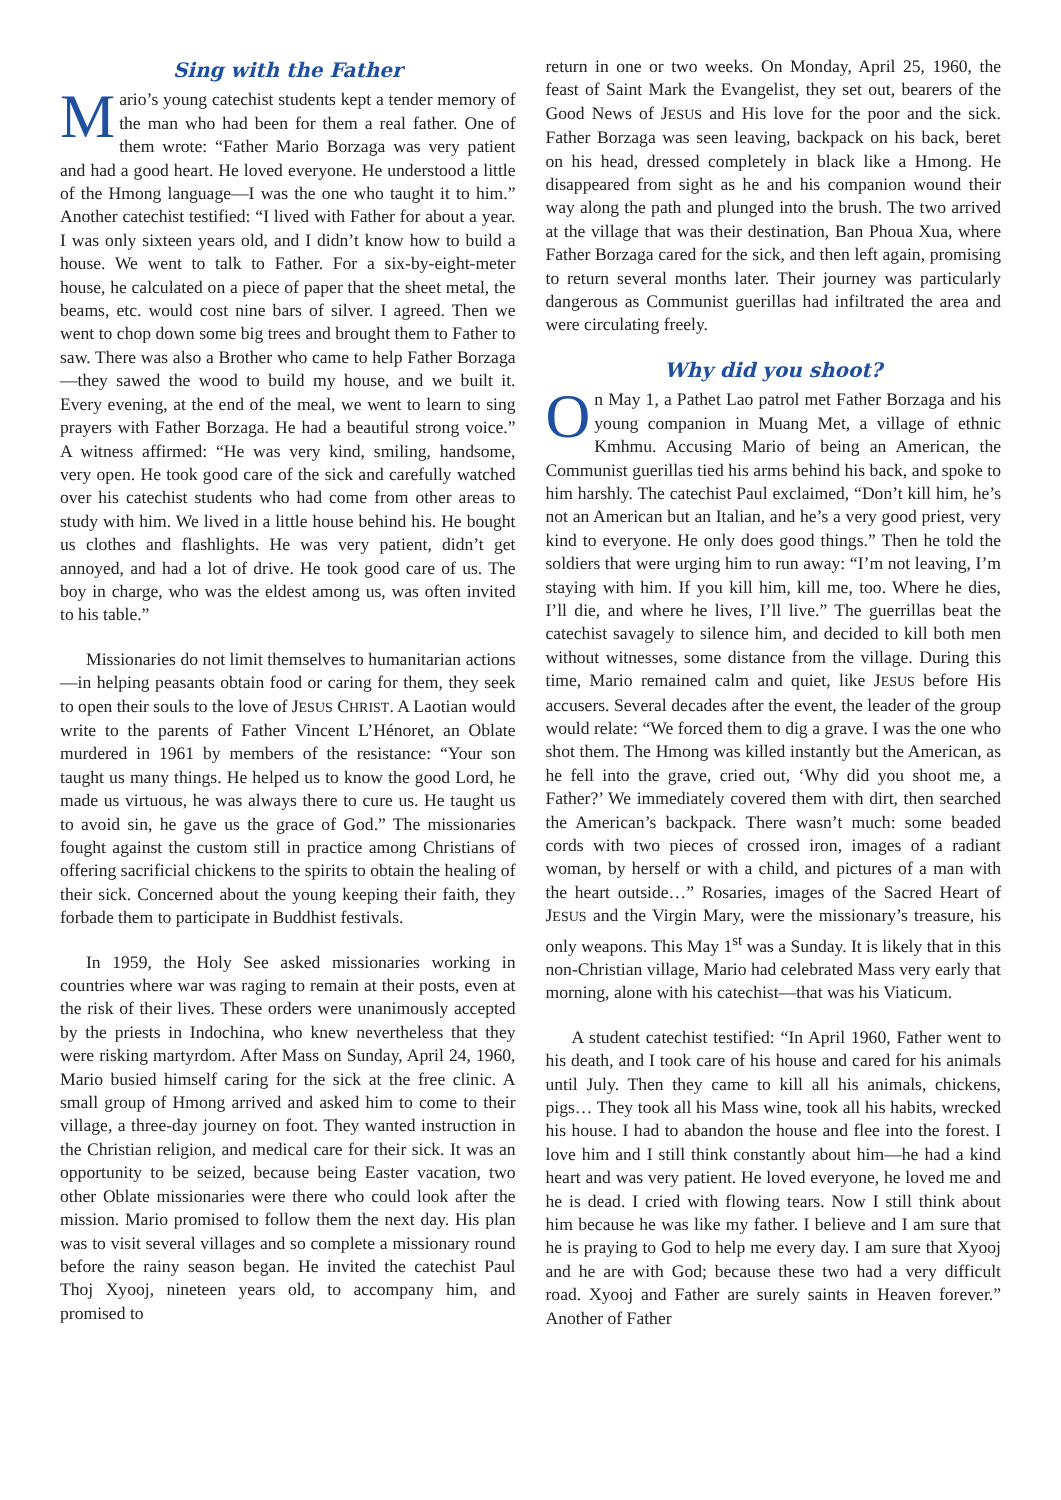Sing with the Father
Mario’s young catechist students kept a tender memory of the man who had been for them a real father. One of them wrote: “Father Mario Borzaga was very patient and had a good heart. He loved everyone. He understood a little of the Hmong language—I was the one who taught it to him.” Another catechist testified: “I lived with Father for about a year. I was only sixteen years old, and I didn’t know how to build a house. We went to talk to Father. For a six-by-eight-meter house, he calculated on a piece of paper that the sheet metal, the beams, etc. would cost nine bars of silver. I agreed. Then we went to chop down some big trees and brought them to Father to saw. There was also a Brother who came to help Father Borzaga—they sawed the wood to build my house, and we built it. Every evening, at the end of the meal, we went to learn to sing prayers with Father Borzaga. He had a beautiful strong voice.” A witness affirmed: “He was very kind, smiling, handsome, very open. He took good care of the sick and carefully watched over his catechist students who had come from other areas to study with him. We lived in a little house behind his. He bought us clothes and flashlights. He was very patient, didn’t get annoyed, and had a lot of drive. He took good care of us. The boy in charge, who was the eldest among us, was often invited to his table.”
Missionaries do not limit themselves to humanitarian actions—in helping peasants obtain food or caring for them, they seek to open their souls to the love of JESUS CHRIST. A Laotian would write to the parents of Father Vincent L’Hénoret, an Oblate murdered in 1961 by members of the resistance: “Your son taught us many things. He helped us to know the good Lord, he made us virtuous, he was always there to cure us. He taught us to avoid sin, he gave us the grace of God.” The missionaries fought against the custom still in practice among Christians of offering sacrificial chickens to the spirits to obtain the healing of their sick. Concerned about the young keeping their faith, they forbade them to participate in Buddhist festivals.
In 1959, the Holy See asked missionaries working in countries where war was raging to remain at their posts, even at the risk of their lives. These orders were unanimously accepted by the priests in Indochina, who knew nevertheless that they were risking martyrdom. After Mass on Sunday, April 24, 1960, Mario busied himself caring for the sick at the free clinic. A small group of Hmong arrived and asked him to come to their village, a three-day journey on foot. They wanted instruction in the Christian religion, and medical care for their sick. It was an opportunity to be seized, because being Easter vacation, two other Oblate missionaries were there who could look after the mission. Mario promised to follow them the next day. His plan was to visit several villages and so complete a missionary round before the rainy season began. He invited the catechist Paul Thoj Xyooj, nineteen years old, to accompany him, and promised to
return in one or two weeks. On Monday, April 25, 1960, the feast of Saint Mark the Evangelist, they set out, bearers of the Good News of JESUS and His love for the poor and the sick. Father Borzaga was seen leaving, backpack on his back, beret on his head, dressed completely in black like a Hmong. He disappeared from sight as he and his companion wound their way along the path and plunged into the brush. The two arrived at the village that was their destination, Ban Phoua Xua, where Father Borzaga cared for the sick, and then left again, promising to return several months later. Their journey was particularly dangerous as Communist guerillas had infiltrated the area and were circulating freely.
Why did you shoot?
On May 1, a Pathet Lao patrol met Father Borzaga and his young companion in Muang Met, a village of ethnic Kmhmu. Accusing Mario of being an American, the Communist guerillas tied his arms behind his back, and spoke to him harshly. The catechist Paul exclaimed, “Don’t kill him, he’s not an American but an Italian, and he’s a very good priest, very kind to everyone. He only does good things.” Then he told the soldiers that were urging him to run away: “I’m not leaving, I’m staying with him. If you kill him, kill me, too. Where he dies, I’ll die, and where he lives, I’ll live.” The guerrillas beat the catechist savagely to silence him, and decided to kill both men without witnesses, some distance from the village. During this time, Mario remained calm and quiet, like JESUS before His accusers. Several decades after the event, the leader of the group would relate: “We forced them to dig a grave. I was the one who shot them. The Hmong was killed instantly but the American, as he fell into the grave, cried out, ‘Why did you shoot me, a Father?’ We immediately covered them with dirt, then searched the American’s backpack. There wasn’t much: some beaded cords with two pieces of crossed iron, images of a radiant woman, by herself or with a child, and pictures of a man with the heart outside…” Rosaries, images of the Sacred Heart of JESUS and the Virgin Mary, were the missionary’s treasure, his only weapons. This May 1<sup>st</sup> was a Sunday. It is likely that in this non-Christian village, Mario had celebrated Mass very early that morning, alone with his catechist—that was his Viaticum.
A student catechist testified: “In April 1960, Father went to his death, and I took care of his house and cared for his animals until July. Then they came to kill all his animals, chickens, pigs… They took all his Mass wine, took all his habits, wrecked his house. I had to abandon the house and flee into the forest. I love him and I still think constantly about him—he had a kind heart and was very patient. He loved everyone, he loved me and he is dead. I cried with flowing tears. Now I still think about him because he was like my father. I believe and I am sure that he is praying to God to help me every day. I am sure that Xyooj and he are with God; because these two had a very difficult road. Xyooj and Father are surely saints in Heaven forever.” Another of Father